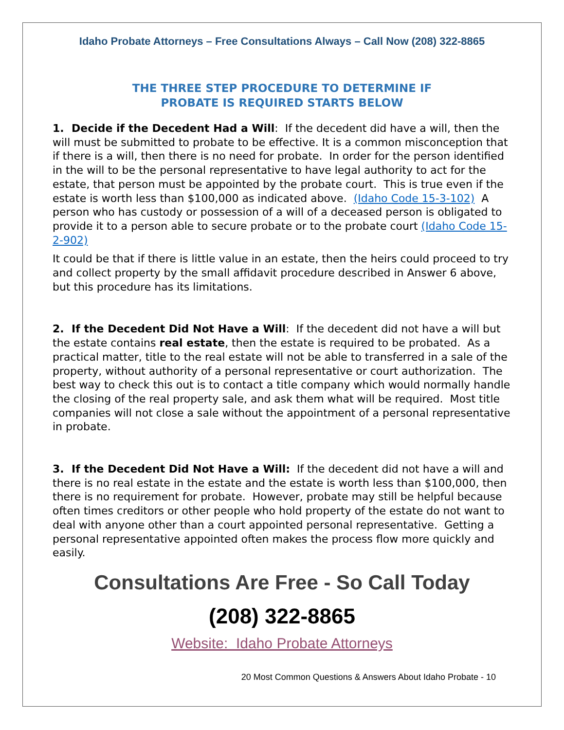Idaho Probate Attorneys – Free Consultations Always – Call Now (208) 322-8865
THE THREE STEP PROCEDURE TO DETERMINE IF
PROBATE IS REQUIRED STARTS BELOW
1. Decide if the Decedent Had a Will: If the decedent did have a will, then the will must be submitted to probate to be effective. It is a common misconception that if there is a will, then there is no need for probate. In order for the person identified in the will to be the personal representative to have legal authority to act for the estate, that person must be appointed by the probate court. This is true even if the estate is worth less than $100,000 as indicated above. (Idaho Code 15-3-102) A person who has custody or possession of a will of a deceased person is obligated to provide it to a person able to secure probate or to the probate court (Idaho Code 15-2-902)
It could be that if there is little value in an estate, then the heirs could proceed to try and collect property by the small affidavit procedure described in Answer 6 above, but this procedure has its limitations.
2. If the Decedent Did Not Have a Will: If the decedent did not have a will but the estate contains real estate, then the estate is required to be probated. As a practical matter, title to the real estate will not be able to transferred in a sale of the property, without authority of a personal representative or court authorization. The best way to check this out is to contact a title company which would normally handle the closing of the real property sale, and ask them what will be required. Most title companies will not close a sale without the appointment of a personal representative in probate.
3. If the Decedent Did Not Have a Will: If the decedent did not have a will and there is no real estate in the estate and the estate is worth less than $100,000, then there is no requirement for probate. However, probate may still be helpful because often times creditors or other people who hold property of the estate do not want to deal with anyone other than a court appointed personal representative. Getting a personal representative appointed often makes the process flow more quickly and easily.
Consultations Are Free - So Call Today
(208) 322-8865
Website: Idaho Probate Attorneys
20 Most Common Questions & Answers About Idaho Probate - 10